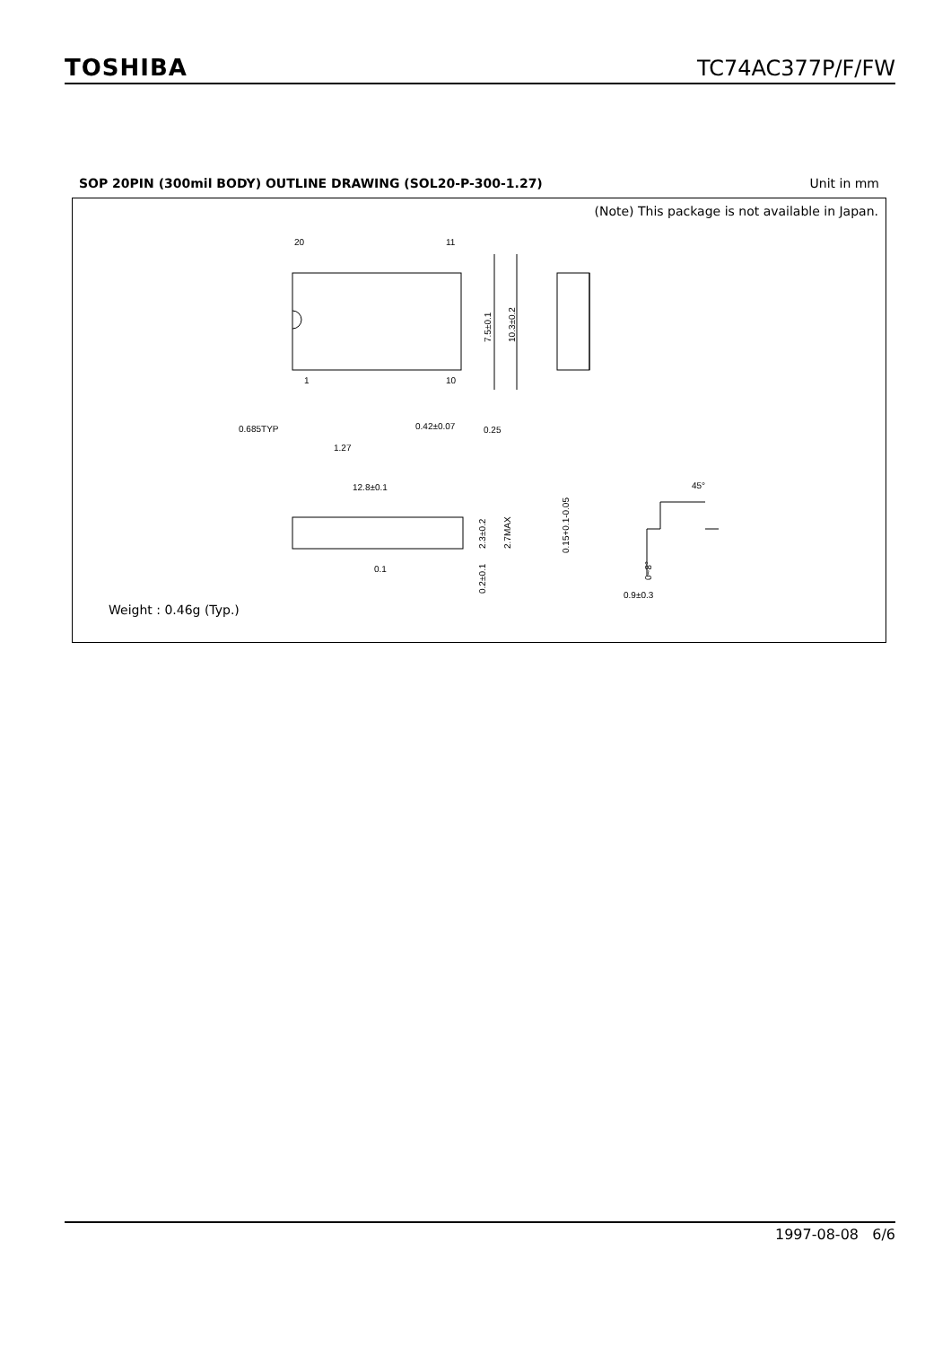TOSHIBA TC74AC377P/F/FW
SOP 20PIN (300mil BODY) OUTLINE DRAWING (SOL20-P-300-1.27) Unit in mm
(Note) This package is not available in Japan.
20
11
1
10
0.685TYP
0.42±0.07
0.25
1.27
12.8±0.1
45°
0.9±0.3
0.1
7.5±0.1
10.3±0.2
2.3±0.2
2.7MAX
0.2±0.1
0.15+0.1-0.05
0~8°
Weight : 0.46g (Typ.)
1997-08-08 6/6